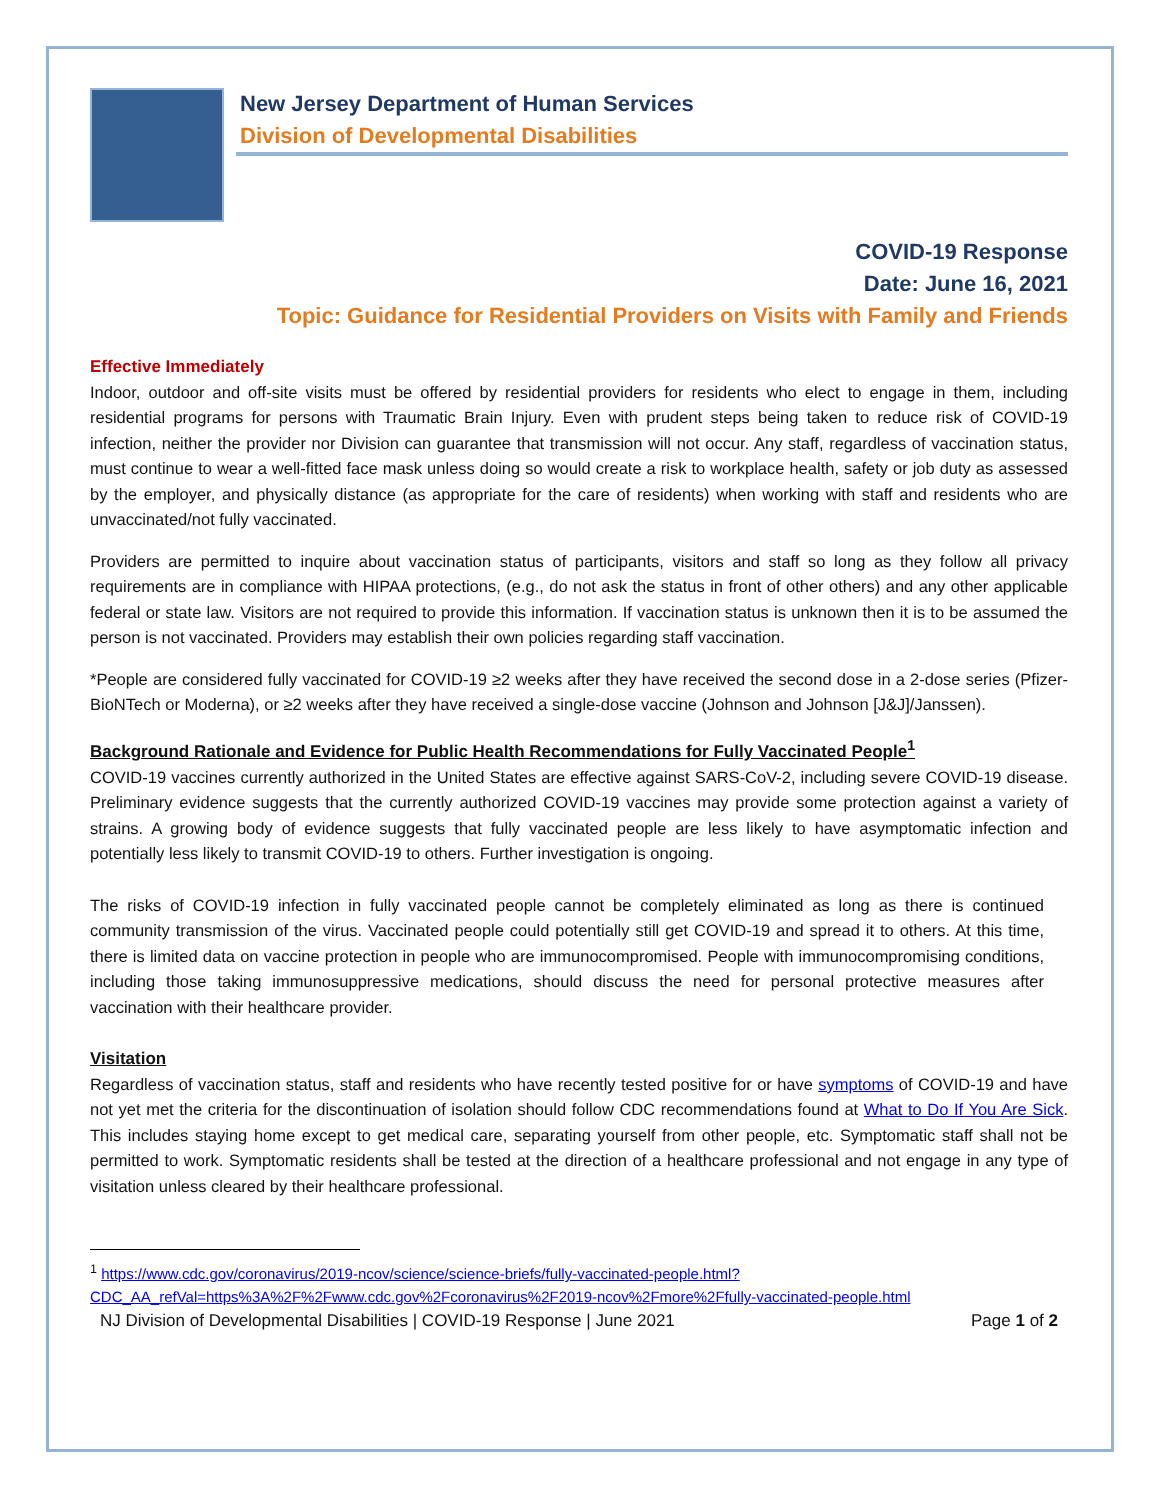New Jersey Department of Human Services
Division of Developmental Disabilities
COVID-19 Response
Date: June 16, 2021
Topic: Guidance for Residential Providers on Visits with Family and Friends
Effective Immediately
Indoor, outdoor and off-site visits must be offered by residential providers for residents who elect to engage in them, including residential programs for persons with Traumatic Brain Injury. Even with prudent steps being taken to reduce risk of COVID-19 infection, neither the provider nor Division can guarantee that transmission will not occur. Any staff, regardless of vaccination status, must continue to wear a well-fitted face mask unless doing so would create a risk to workplace health, safety or job duty as assessed by the employer, and physically distance (as appropriate for the care of residents) when working with staff and residents who are unvaccinated/not fully vaccinated.
Providers are permitted to inquire about vaccination status of participants, visitors and staff so long as they follow all privacy requirements are in compliance with HIPAA protections, (e.g., do not ask the status in front of other others) and any other applicable federal or state law. Visitors are not required to provide this information. If vaccination status is unknown then it is to be assumed the person is not vaccinated. Providers may establish their own policies regarding staff vaccination.
*People are considered fully vaccinated for COVID-19 ≥2 weeks after they have received the second dose in a 2-dose series (Pfizer-BioNTech or Moderna), or ≥2 weeks after they have received a single-dose vaccine (Johnson and Johnson [J&J]/Janssen).
Background Rationale and Evidence for Public Health Recommendations for Fully Vaccinated People<sup>1</sup>
COVID-19 vaccines currently authorized in the United States are effective against SARS-CoV-2, including severe COVID-19 disease. Preliminary evidence suggests that the currently authorized COVID-19 vaccines may provide some protection against a variety of strains. A growing body of evidence suggests that fully vaccinated people are less likely to have asymptomatic infection and potentially less likely to transmit COVID-19 to others. Further investigation is ongoing.
The risks of COVID-19 infection in fully vaccinated people cannot be completely eliminated as long as there is continued community transmission of the virus. Vaccinated people could potentially still get COVID-19 and spread it to others. At this time, there is limited data on vaccine protection in people who are immunocompromised. People with immunocompromising conditions, including those taking immunosuppressive medications, should discuss the need for personal protective measures after vaccination with their healthcare provider.
Visitation
Regardless of vaccination status, staff and residents who have recently tested positive for or have symptoms of COVID-19 and have not yet met the criteria for the discontinuation of isolation should follow CDC recommendations found at What to Do If You Are Sick. This includes staying home except to get medical care, separating yourself from other people, etc. Symptomatic staff shall not be permitted to work. Symptomatic residents shall be tested at the direction of a healthcare professional and not engage in any type of visitation unless cleared by their healthcare professional.
<sup>1</sup> https://www.cdc.gov/coronavirus/2019-ncov/science/science-briefs/fully-vaccinated-people.html?CDC_AA_refVal=https%3A%2F%2Fwww.cdc.gov%2Fcoronavirus%2F2019-ncov%2Fmore%2Ffully-vaccinated-people.html
NJ Division of Developmental Disabilities | COVID-19 Response | June 2021 Page 1 of 2